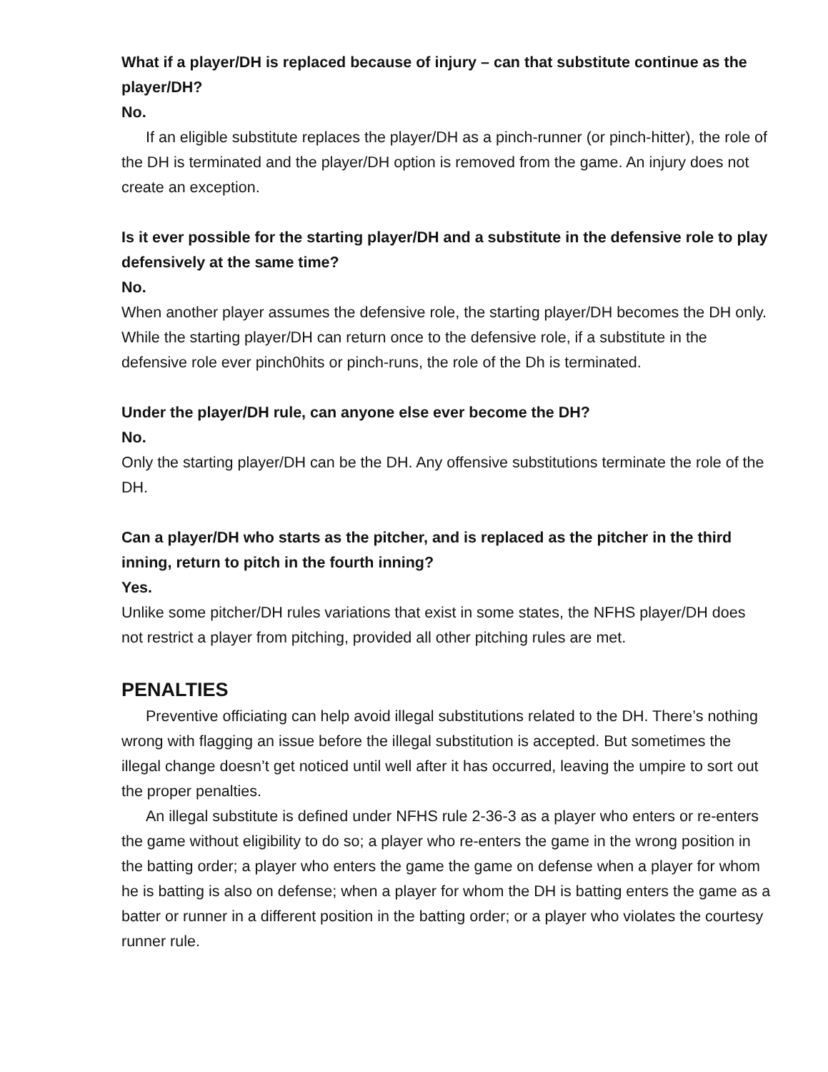What if a player/DH is replaced because of injury – can that substitute continue as the player/DH?
No.
If an eligible substitute replaces the player/DH as a pinch-runner (or pinch-hitter), the role of the DH is terminated and the player/DH option is removed from the game. An injury does not create an exception.
Is it ever possible for the starting player/DH and a substitute in the defensive role to play defensively at the same time?
No.
When another player assumes the defensive role, the starting player/DH becomes the DH only. While the starting player/DH can return once to the defensive role, if a substitute in the defensive role ever pinch0hits or pinch-runs, the role of the Dh is terminated.
Under the player/DH rule, can anyone else ever become the DH?
No.
Only the starting player/DH can be the DH. Any offensive substitutions terminate the role of the DH.
Can a player/DH who starts as the pitcher, and is replaced as the pitcher in the third inning, return to pitch in the fourth inning?
Yes.
Unlike some pitcher/DH rules variations that exist in some states, the NFHS player/DH does not restrict a player from pitching, provided all other pitching rules are met.
PENALTIES
Preventive officiating can help avoid illegal substitutions related to the DH. There’s nothing wrong with flagging an issue before the illegal substitution is accepted. But sometimes the illegal change doesn’t get noticed until well after it has occurred, leaving the umpire to sort out the proper penalties.
An illegal substitute is defined under NFHS rule 2-36-3 as a player who enters or re-enters the game without eligibility to do so; a player who re-enters the game in the wrong position in the batting order; a player who enters the game the game on defense when a player for whom he is batting is also on defense; when a player for whom the DH is batting enters the game as a batter or runner in a different position in the batting order; or a player who violates the courtesy runner rule.